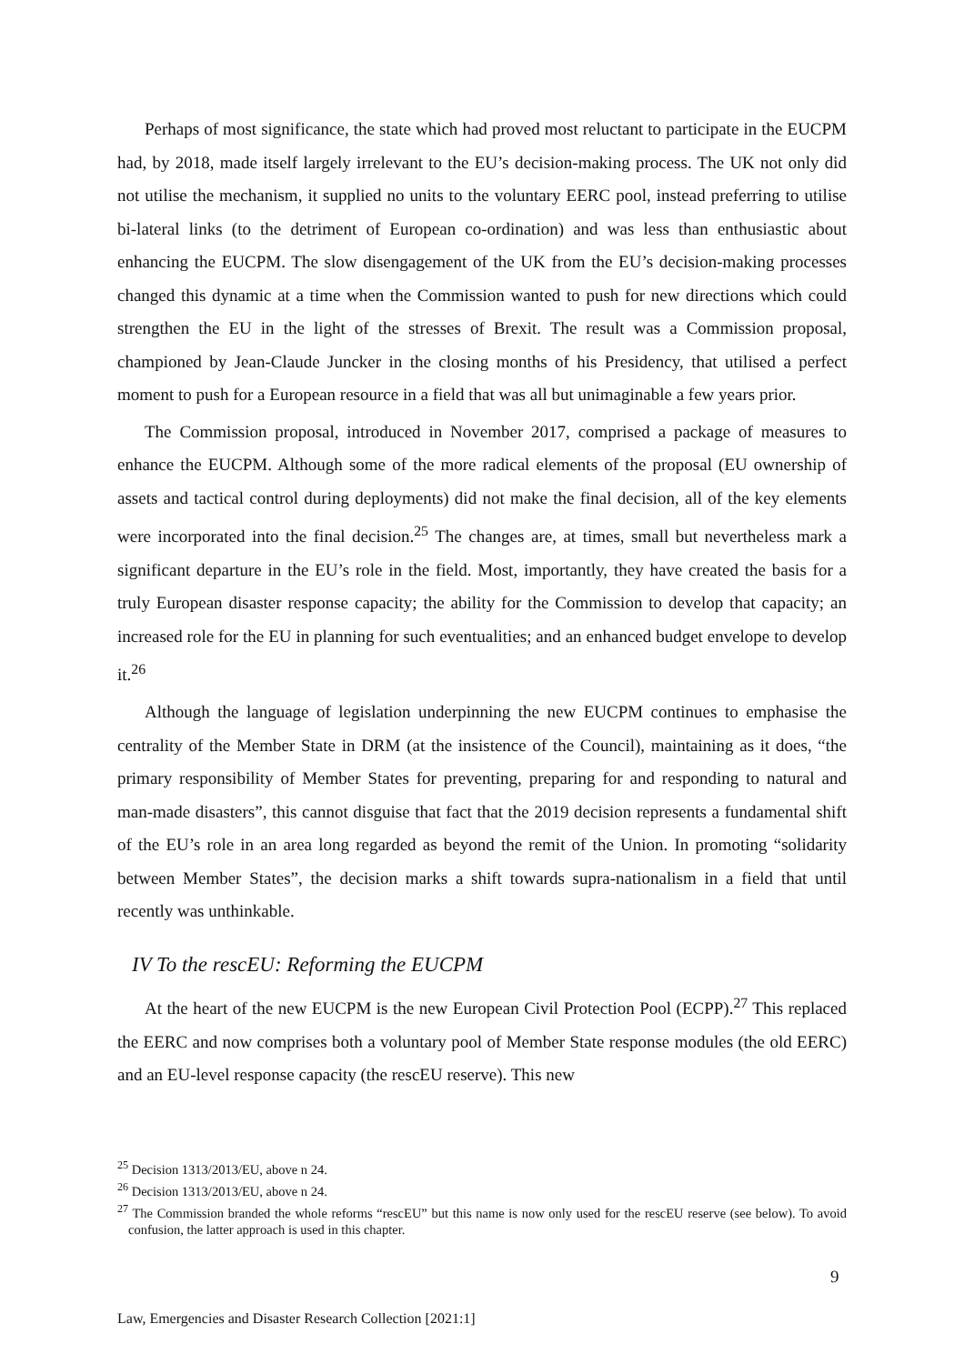Perhaps of most significance, the state which had proved most reluctant to participate in the EUCPM had, by 2018, made itself largely irrelevant to the EU’s decision-making process. The UK not only did not utilise the mechanism, it supplied no units to the voluntary EERC pool, instead preferring to utilise bi-lateral links (to the detriment of European co-ordination) and was less than enthusiastic about enhancing the EUCPM. The slow disengagement of the UK from the EU’s decision-making processes changed this dynamic at a time when the Commission wanted to push for new directions which could strengthen the EU in the light of the stresses of Brexit. The result was a Commission proposal, championed by Jean-Claude Juncker in the closing months of his Presidency, that utilised a perfect moment to push for a European resource in a field that was all but unimaginable a few years prior.
The Commission proposal, introduced in November 2017, comprised a package of measures to enhance the EUCPM. Although some of the more radical elements of the proposal (EU ownership of assets and tactical control during deployments) did not make the final decision, all of the key elements were incorporated into the final decision.<sup>25</sup> The changes are, at times, small but nevertheless mark a significant departure in the EU’s role in the field. Most, importantly, they have created the basis for a truly European disaster response capacity; the ability for the Commission to develop that capacity; an increased role for the EU in planning for such eventualities; and an enhanced budget envelope to develop it.<sup>26</sup>
Although the language of legislation underpinning the new EUCPM continues to emphasise the centrality of the Member State in DRM (at the insistence of the Council), maintaining as it does, “the primary responsibility of Member States for preventing, preparing for and responding to natural and man-made disasters”, this cannot disguise that fact that the 2019 decision represents a fundamental shift of the EU’s role in an area long regarded as beyond the remit of the Union. In promoting “solidarity between Member States”, the decision marks a shift towards supra-nationalism in a field that until recently was unthinkable.
IV To the rescEU: Reforming the EUCPM
At the heart of the new EUCPM is the new European Civil Protection Pool (ECPP).<sup>27</sup> This replaced the EERC and now comprises both a voluntary pool of Member State response modules (the old EERC) and an EU-level response capacity (the rescEU reserve). This new
<sup>25</sup> Decision 1313/2013/EU, above n 24.
<sup>26</sup> Decision 1313/2013/EU, above n 24.
<sup>27</sup> The Commission branded the whole reforms “rescEU” but this name is now only used for the rescEU reserve (see below). To avoid confusion, the latter approach is used in this chapter.
9
Law, Emergencies and Disaster Research Collection [2021:1]